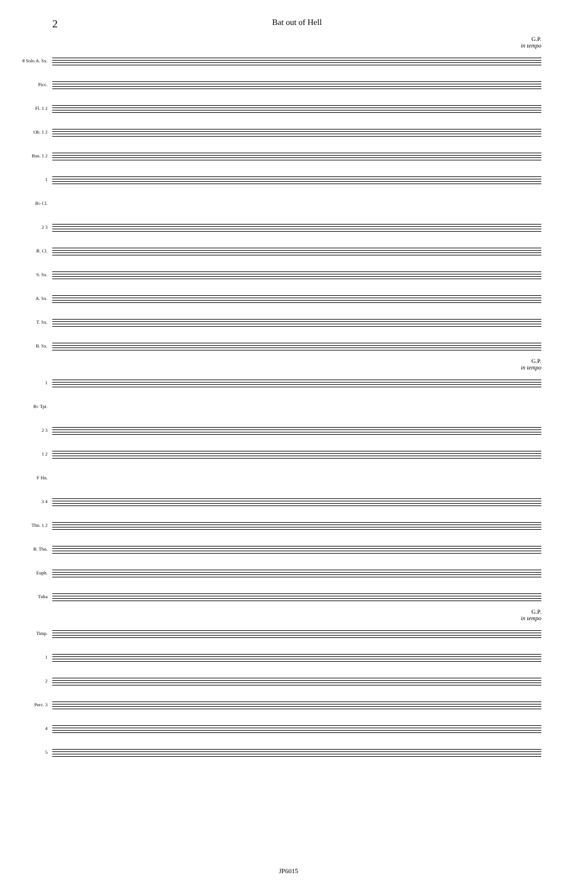2
Bat out of Hell
G.P.
in tempo
8 Solo A. Sx.
Picc.
Fl. 1 2
Ob. 1 2
Bsn. 1 2
1
B♭ Cl.
2 3
B. Cl.
S. Sx.
A. Sx.
T. Sx.
B. Sx.
G.P.
in tempo
1
B♭ Tpt.
2 3
1 2
F Hn.
3 4
Tbn. 1 2
B. Tbn.
Euph.
Tuba
G.P.
in tempo
Timp.
1
2
Perc. 3
4
5
JP6015